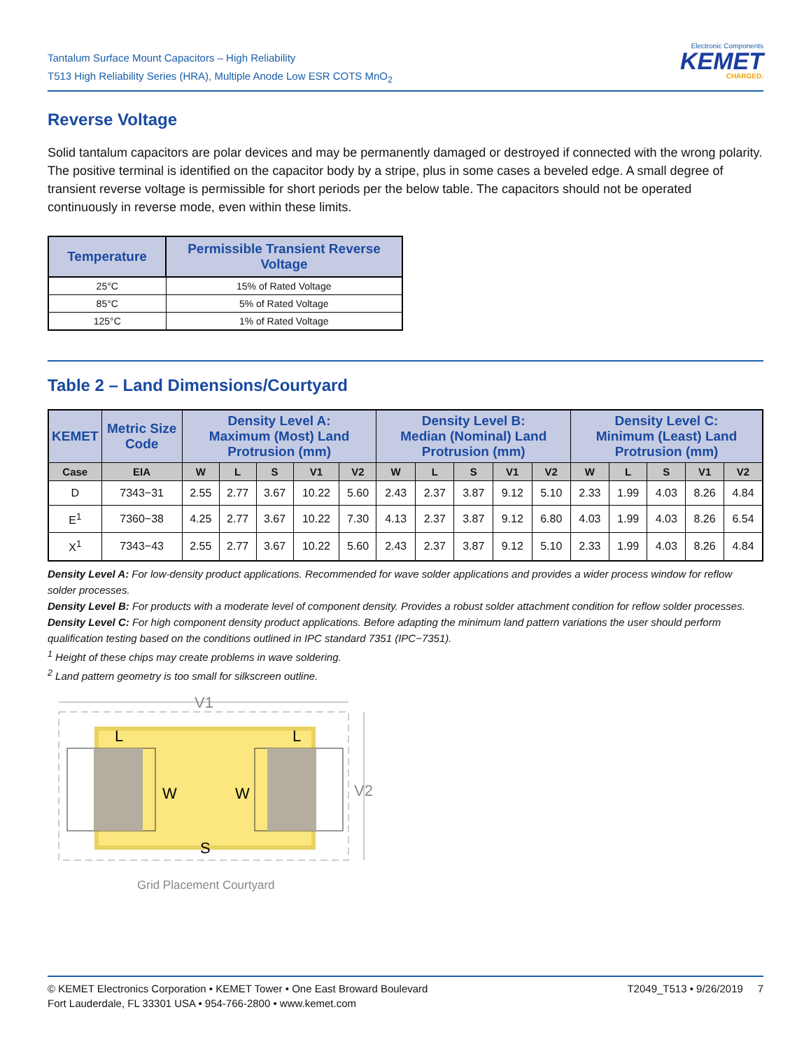Tantalum Surface Mount Capacitors – High Reliability
T513 High Reliability Series (HRA), Multiple Anode Low ESR COTS MnO<sub>2</sub>
Electronic Components
KEMET
CHARGED.
Reverse Voltage
Solid tantalum capacitors are polar devices and may be permanently damaged or destroyed if connected with the wrong polarity. The positive terminal is identified on the capacitor body by a stripe, plus in some cases a beveled edge. A small degree of transient reverse voltage is permissible for short periods per the below table. The capacitors should not be operated continuously in reverse mode, even within these limits.
| Temperature | Permissible Transient Reverse Voltage |
| --- | --- |
| 25°C | 15% of Rated Voltage |
| 85°C | 5% of Rated Voltage |
| 125°C | 1% of Rated Voltage |
Table 2 – Land Dimensions/Courtyard
| KEMET | Metric Size Code | Density Level A: Maximum (Most) Land Protrusion (mm) | | | | | Density Level B: Median (Nominal) Land Protrusion (mm) | | | | | Density Level C: Minimum (Least) Land Protrusion (mm) | | | | |
| --- | --- | --- | --- | --- | --- | --- | --- | --- | --- | --- | --- | --- | --- | --- | --- | --- |
| Case | EIA | W | L | S | V1 | V2 | W | L | S | V1 | V2 | W | L | S | V1 | V2 |
| D | 7343−31 | 2.55 | 2.77 | 3.67 | 10.22 | 5.60 | 2.43 | 2.37 | 3.87 | 9.12 | 5.10 | 2.33 | 1.99 | 4.03 | 8.26 | 4.84 |
| E<sup>1</sup> | 7360−38 | 4.25 | 2.77 | 3.67 | 10.22 | 7.30 | 4.13 | 2.37 | 3.87 | 9.12 | 6.80 | 4.03 | 1.99 | 4.03 | 8.26 | 6.54 |
| X<sup>1</sup> | 7343−43 | 2.55 | 2.77 | 3.67 | 10.22 | 5.60 | 2.43 | 2.37 | 3.87 | 9.12 | 5.10 | 2.33 | 1.99 | 4.03 | 8.26 | 4.84 |
Density Level A: For low-density product applications. Recommended for wave solder applications and provides a wider process window for reflow solder processes.
Density Level B: For products with a moderate level of component density. Provides a robust solder attachment condition for reflow solder processes.
Density Level C: For high component density product applications. Before adapting the minimum land pattern variations the user should perform qualification testing based on the conditions outlined in IPC standard 7351 (IPC−7351).
<sup>1</sup> Height of these chips may create problems in wave soldering.
<sup>2</sup> Land pattern geometry is too small for silkscreen outline.
V1
W
W
L
L
S
V2
Grid Placement Courtyard
© KEMET Electronics Corporation • KEMET Tower • One East Broward Boulevard
Fort Lauderdale, FL 33301 USA • 954-766-2800 • www.kemet.com
T2049_T513 • 9/26/2019 7